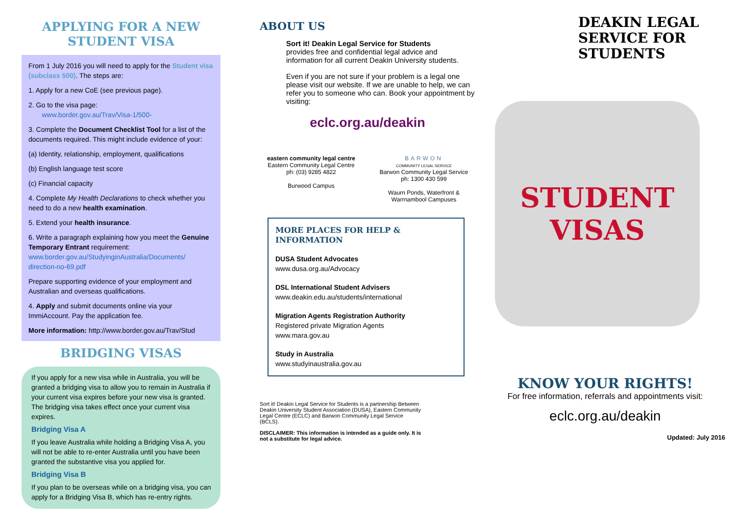APPLYING FOR A NEW STUDENT VISA
From 1 July 2016 you will need to apply for the Student visa (subclass 500). The steps are:
1. Apply for a new CoE (see previous page).
2. Go to the visa page:
www.border.gov.au/Trav/Visa-1/500-
3. Complete the Document Checklist Tool for a list of the documents required. This might include evidence of your:
(a) Identity, relationship, employment, qualifications
(b) English language test score
(c) Financial capacity
4. Complete My Health Declarations to check whether you need to do a new health examination.
5. Extend your health insurance.
6. Write a paragraph explaining how you meet the Genuine Temporary Entrant requirement:
www.border.gov.au/StudyinginAustralia/Documents/ direction-no-69.pdf
Prepare supporting evidence of your employment and Australian and overseas qualifications.
4. Apply and submit documents online via your ImmiAccount. Pay the application fee.
More information: http://www.border.gov.au/Trav/Stud
BRIDGING VISAS
If you apply for a new visa while in Australia, you will be granted a bridging visa to allow you to remain in Australia if your current visa expires before your new visa is granted. The bridging visa takes effect once your current visa expires.
Bridging Visa A
If you leave Australia while holding a Bridging Visa A, you will not be able to re-enter Australia until you have been granted the substantive visa you applied for.
Bridging Visa B
If you plan to be overseas while on a bridging visa, you can apply for a Bridging Visa B, which has re-entry rights.
ABOUT US
Sort it! Deakin Legal Service for Students
provides free and confidential legal advice and information for all current Deakin University students.
Even if you are not sure if your problem is a legal one please visit our website. If we are unable to help, we can refer you to someone who can. Book your appointment by visiting:
eclc.org.au/deakin
eastern community legal centre
Eastern Community Legal Centre
ph: (03) 9285 4822
Burwood Campus
BARWON
COMMUNITY LEGAL SERVICE
Barwon Community Legal Service
ph: 1300 430 599
Waurn Ponds, Waterfront & Warrnambool Campuses
MORE PLACES FOR HELP & INFORMATION
DUSA Student Advocates
www.dusa.org.au/Advocacy
DSL International Student Advisers
www.deakin.edu.au/students/international
Migration Agents Registration Authority
Registered private Migration Agents
www.mara.gov.au
Study in Australia
www.studyinaustralia.gov.au
Sort it! Deakin Legal Service for Students is a partnership Between Deakin University Student Association (DUSA), Eastern Community Legal Centre (ECLC) and Barwon Community Legal Service (BCLS).
DISCLAIMER: This information is intended as a guide only. It is not a substitute for legal advice.
DEAKIN LEGAL SERVICE FOR STUDENTS
STUDENT
VISAS
KNOW YOUR RIGHTS!
For free information, referrals and appointments visit:
eclc.org.au/deakin
Updated: July 2016